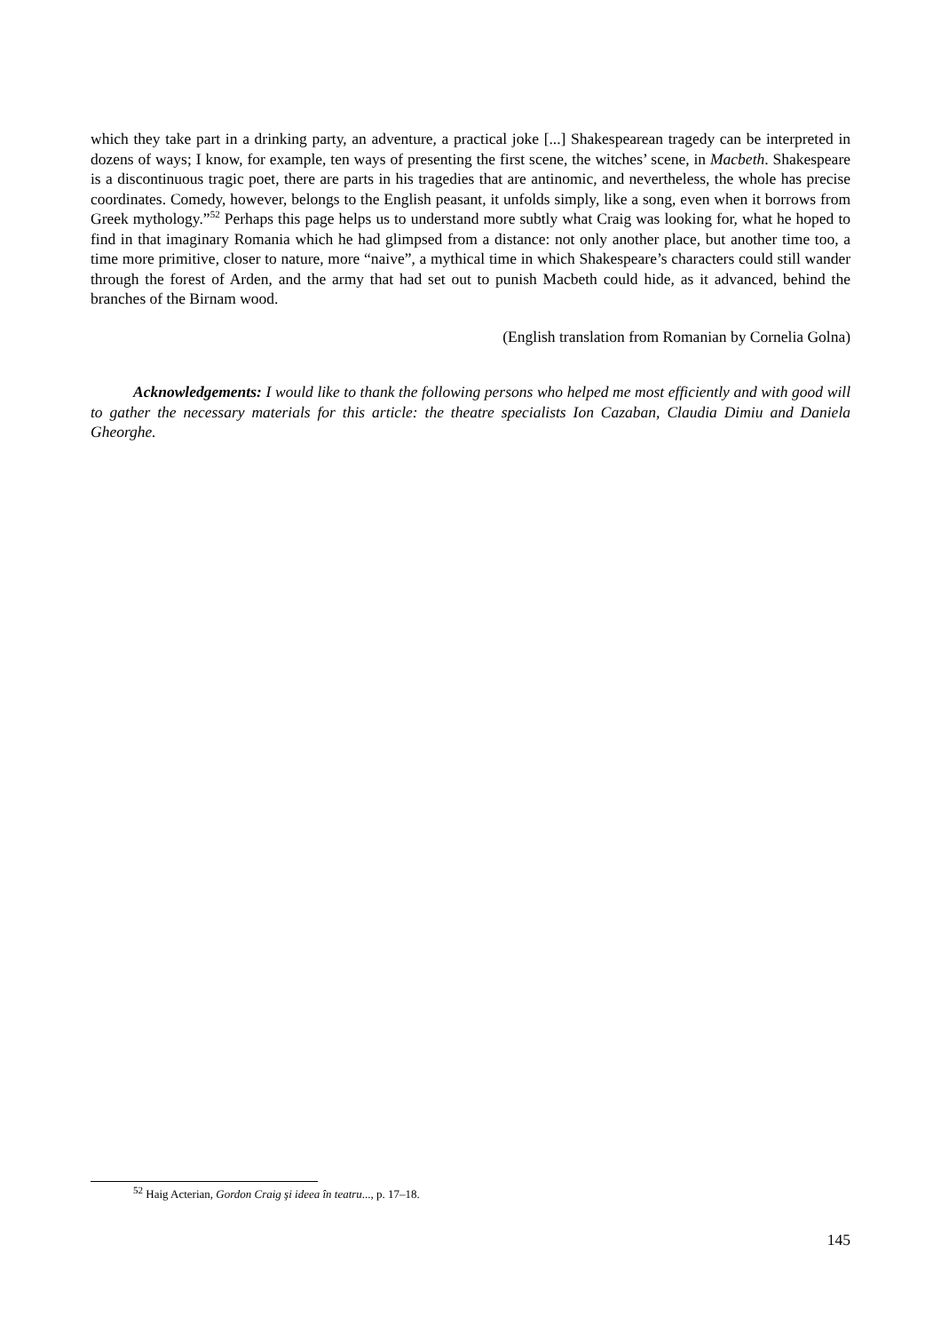which they take part in a drinking party, an adventure, a practical joke [...] Shakespearean tragedy can be interpreted in dozens of ways; I know, for example, ten ways of presenting the first scene, the witches’ scene, in Macbeth. Shakespeare is a discontinuous tragic poet, there are parts in his tragedies that are antinomic, and nevertheless, the whole has precise coordinates. Comedy, however, belongs to the English peasant, it unfolds simply, like a song, even when it borrows from Greek mythology.”<sup>52</sup> Perhaps this page helps us to understand more subtly what Craig was looking for, what he hoped to find in that imaginary Romania which he had glimpsed from a distance: not only another place, but another time too, a time more primitive, closer to nature, more “naive”, a mythical time in which Shakespeare’s characters could still wander through the forest of Arden, and the army that had set out to punish Macbeth could hide, as it advanced, behind the branches of the Birnam wood.
(English translation from Romanian by Cornelia Golna)
Acknowledgements: I would like to thank the following persons who helped me most efficiently and with good will to gather the necessary materials for this article: the theatre specialists Ion Cazaban, Claudia Dimiu and Daniela Gheorghe.
<sup>52</sup> Haig Acterian, Gordon Craig şi ideea în teatru..., p. 17–18.
145